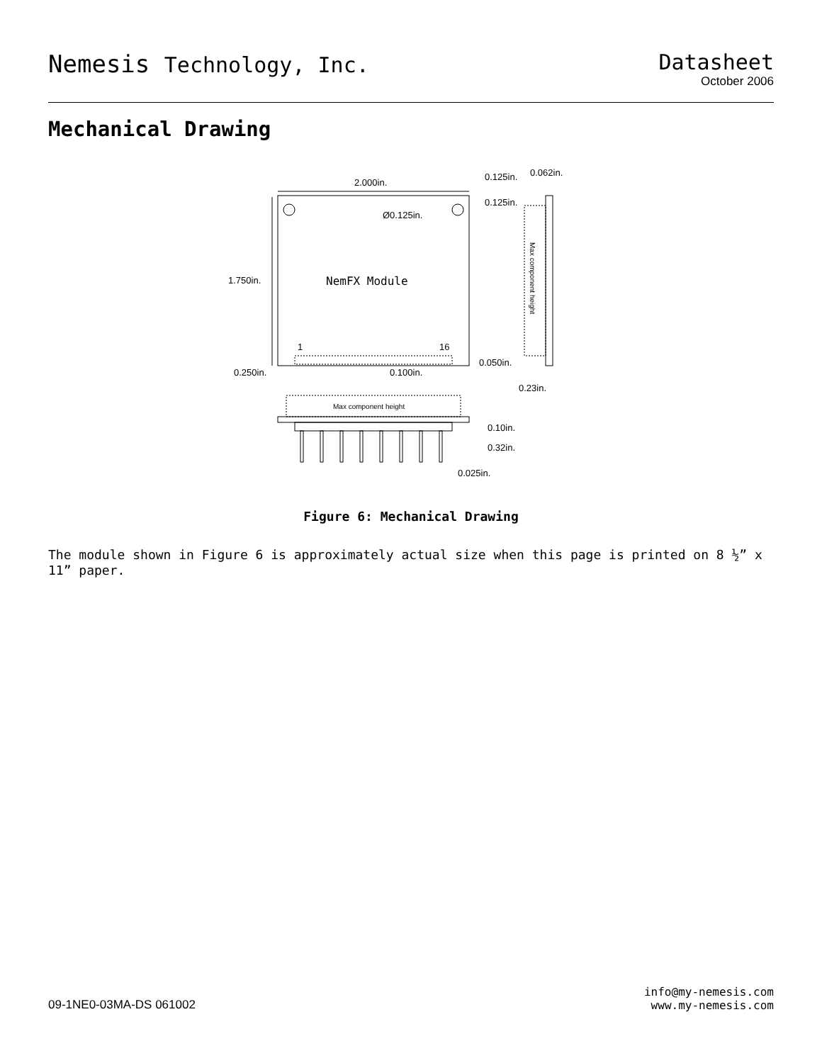Nemesis Technology, Inc. Datasheet
October 2006
Mechanical Drawing
2.000in.
0.125in.
0.062in.
0.125in.
Ø0.125in.
1.750in.
NemFX Module
Max component height
1
16
0.050in.
0.250in.
0.100in.
0.23in.
Max component height
0.10in.
0.32in.
0.025in.
Figure 6: Mechanical Drawing
The module shown in Figure 6 is approximately actual size when this page is printed on 8 ½” x 11” paper.
09-1NE0-03MA-DS 061002
info@my-nemesis.com
www.my-nemesis.com